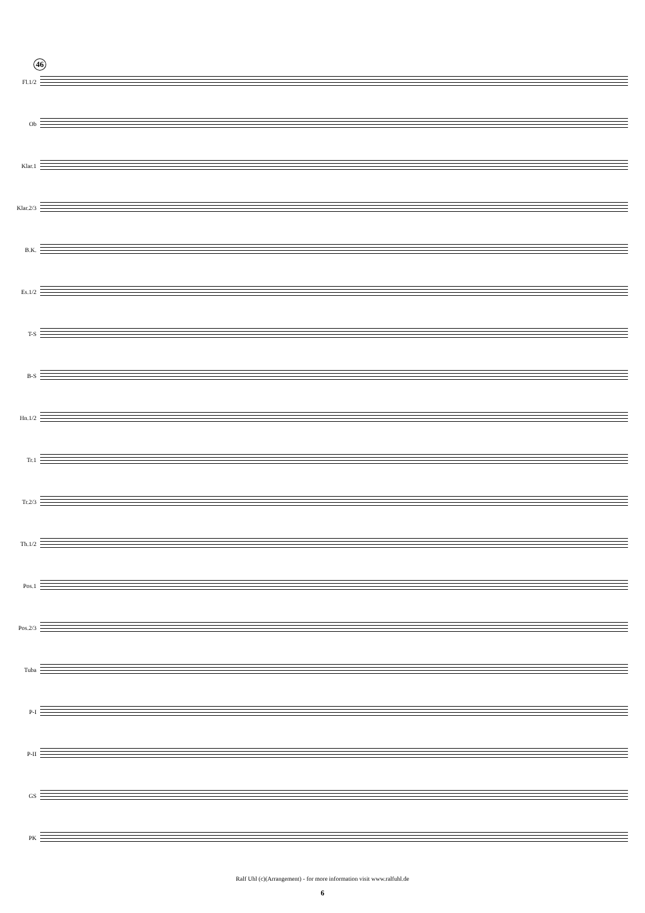46
Fl.1/2
Ob
Klar.1
Klar.2/3
B.K.
Es.1/2
T-S
B-S
Hn.1/2
Tr.1
Tr.2/3
Th.1/2
Pos.1
Pos.2/3
Tuba
P-I
P-II
GS
PK
Ralf Uhl (c)(Arrangement) - for more information visit www.ralfuhl.de
6